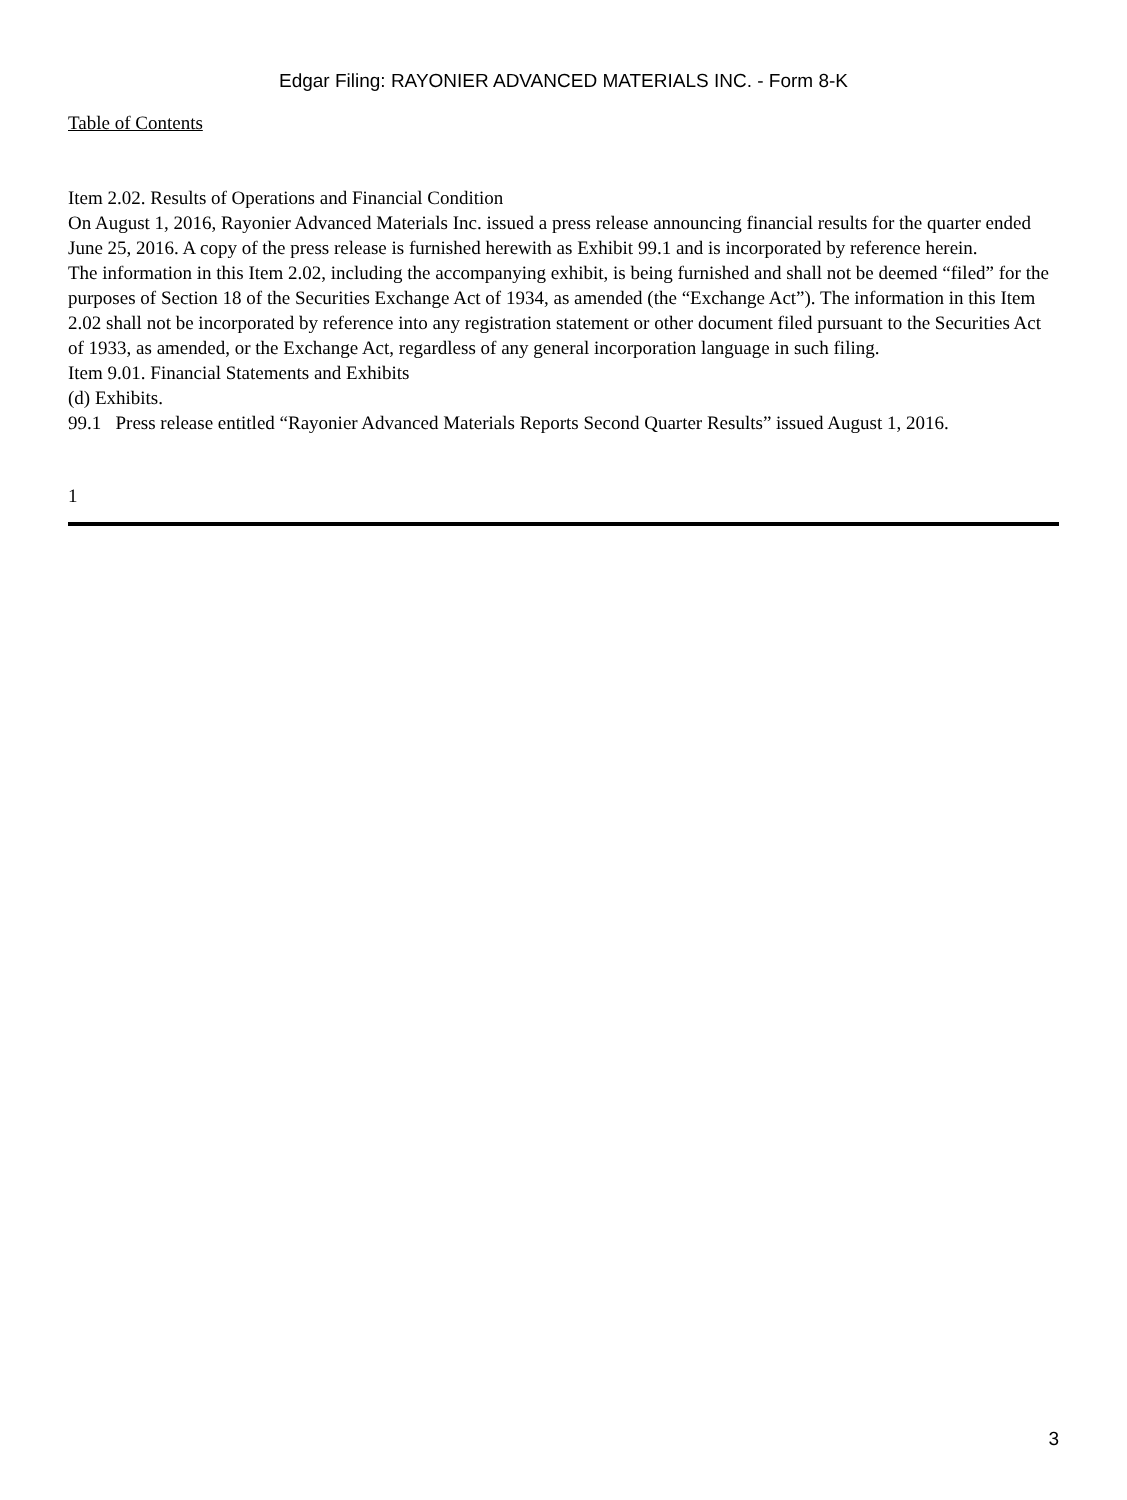Edgar Filing: RAYONIER ADVANCED MATERIALS INC. - Form 8-K
Table of Contents
Item 2.02. Results of Operations and Financial Condition
On August 1, 2016, Rayonier Advanced Materials Inc. issued a press release announcing financial results for the quarter ended June 25, 2016. A copy of the press release is furnished herewith as Exhibit 99.1 and is incorporated by reference herein.
The information in this Item 2.02, including the accompanying exhibit, is being furnished and shall not be deemed “filed” for the purposes of Section 18 of the Securities Exchange Act of 1934, as amended (the “Exchange Act”). The information in this Item 2.02 shall not be incorporated by reference into any registration statement or other document filed pursuant to the Securities Act of 1933, as amended, or the Exchange Act, regardless of any general incorporation language in such filing.
Item 9.01. Financial Statements and Exhibits
(d) Exhibits.
99.1 Press release entitled “Rayonier Advanced Materials Reports Second Quarter Results” issued August 1, 2016.
1
3